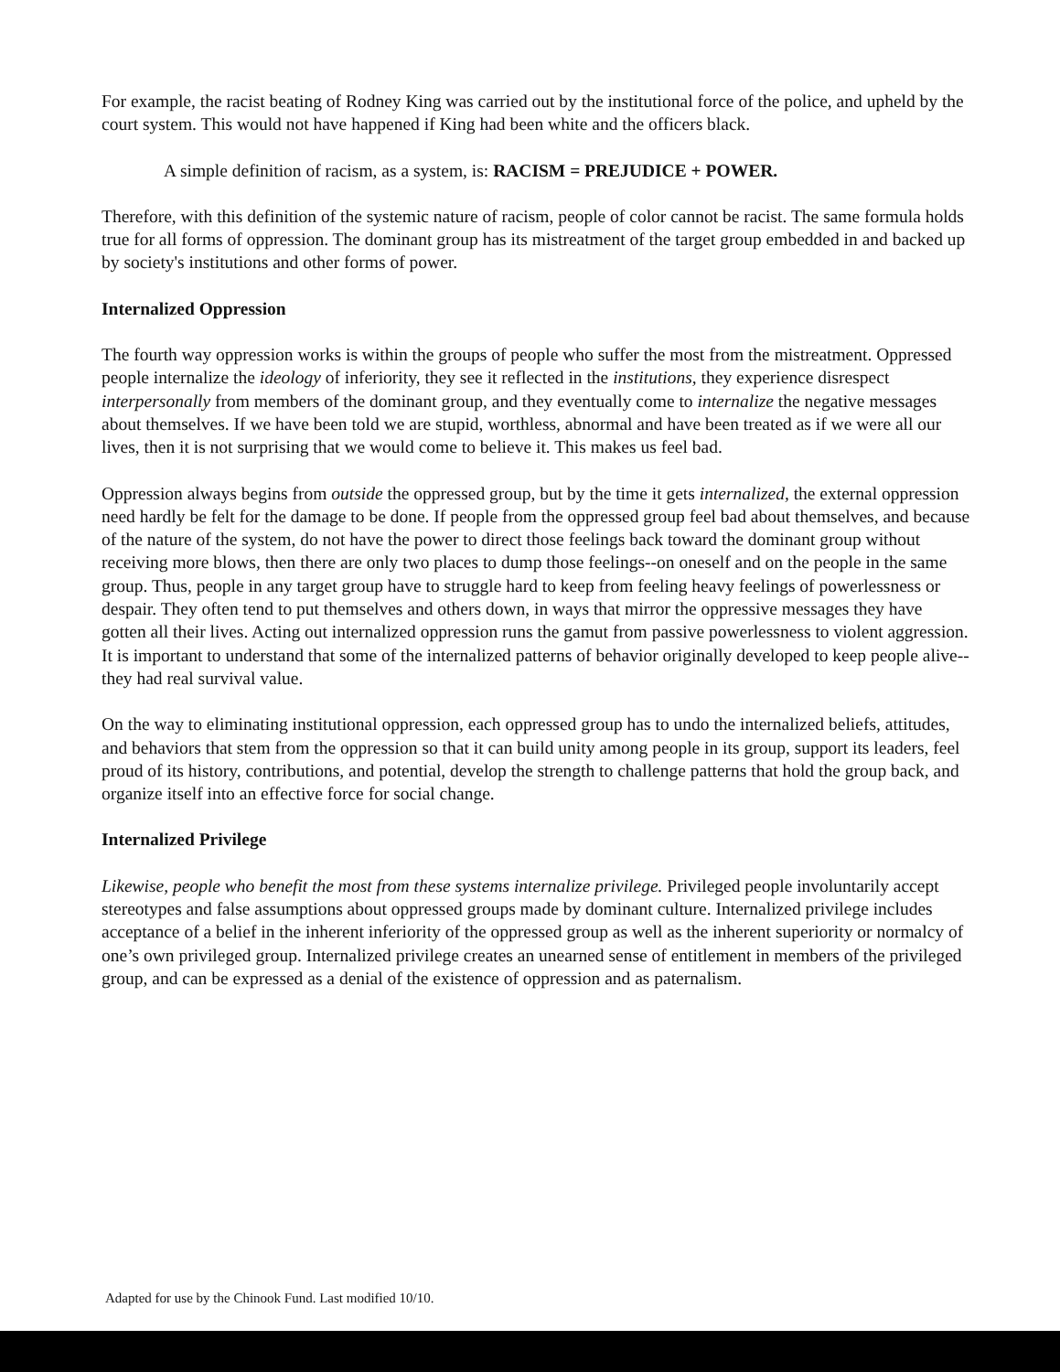For example, the racist beating of Rodney King was carried out by the institutional force of the police, and upheld by the court system. This would not have happened if King had been white and the officers black.
A simple definition of racism, as a system, is: RACISM = PREJUDICE + POWER.
Therefore, with this definition of the systemic nature of racism, people of color cannot be racist. The same formula holds true for all forms of oppression. The dominant group has its mistreatment of the target group embedded in and backed up by society's institutions and other forms of power.
Internalized Oppression
The fourth way oppression works is within the groups of people who suffer the most from the mistreatment. Oppressed people internalize the ideology of inferiority, they see it reflected in the institutions, they experience disrespect interpersonally from members of the dominant group, and they eventually come to internalize the negative messages about themselves. If we have been told we are stupid, worthless, abnormal and have been treated as if we were all our lives, then it is not surprising that we would come to believe it. This makes us feel bad.
Oppression always begins from outside the oppressed group, but by the time it gets internalized, the external oppression need hardly be felt for the damage to be done. If people from the oppressed group feel bad about themselves, and because of the nature of the system, do not have the power to direct those feelings back toward the dominant group without receiving more blows, then there are only two places to dump those feelings--on oneself and on the people in the same group. Thus, people in any target group have to struggle hard to keep from feeling heavy feelings of powerlessness or despair. They often tend to put themselves and others down, in ways that mirror the oppressive messages they have gotten all their lives. Acting out internalized oppression runs the gamut from passive powerlessness to violent aggression. It is important to understand that some of the internalized patterns of behavior originally developed to keep people alive--they had real survival value.
On the way to eliminating institutional oppression, each oppressed group has to undo the internalized beliefs, attitudes, and behaviors that stem from the oppression so that it can build unity among people in its group, support its leaders, feel proud of its history, contributions, and potential, develop the strength to challenge patterns that hold the group back, and organize itself into an effective force for social change.
Internalized Privilege
Likewise, people who benefit the most from these systems internalize privilege. Privileged people involuntarily accept stereotypes and false assumptions about oppressed groups made by dominant culture. Internalized privilege includes acceptance of a belief in the inherent inferiority of the oppressed group as well as the inherent superiority or normalcy of one’s own privileged group. Internalized privilege creates an unearned sense of entitlement in members of the privileged group, and can be expressed as a denial of the existence of oppression and as paternalism.
Adapted for use by the Chinook Fund. Last modified 10/10.